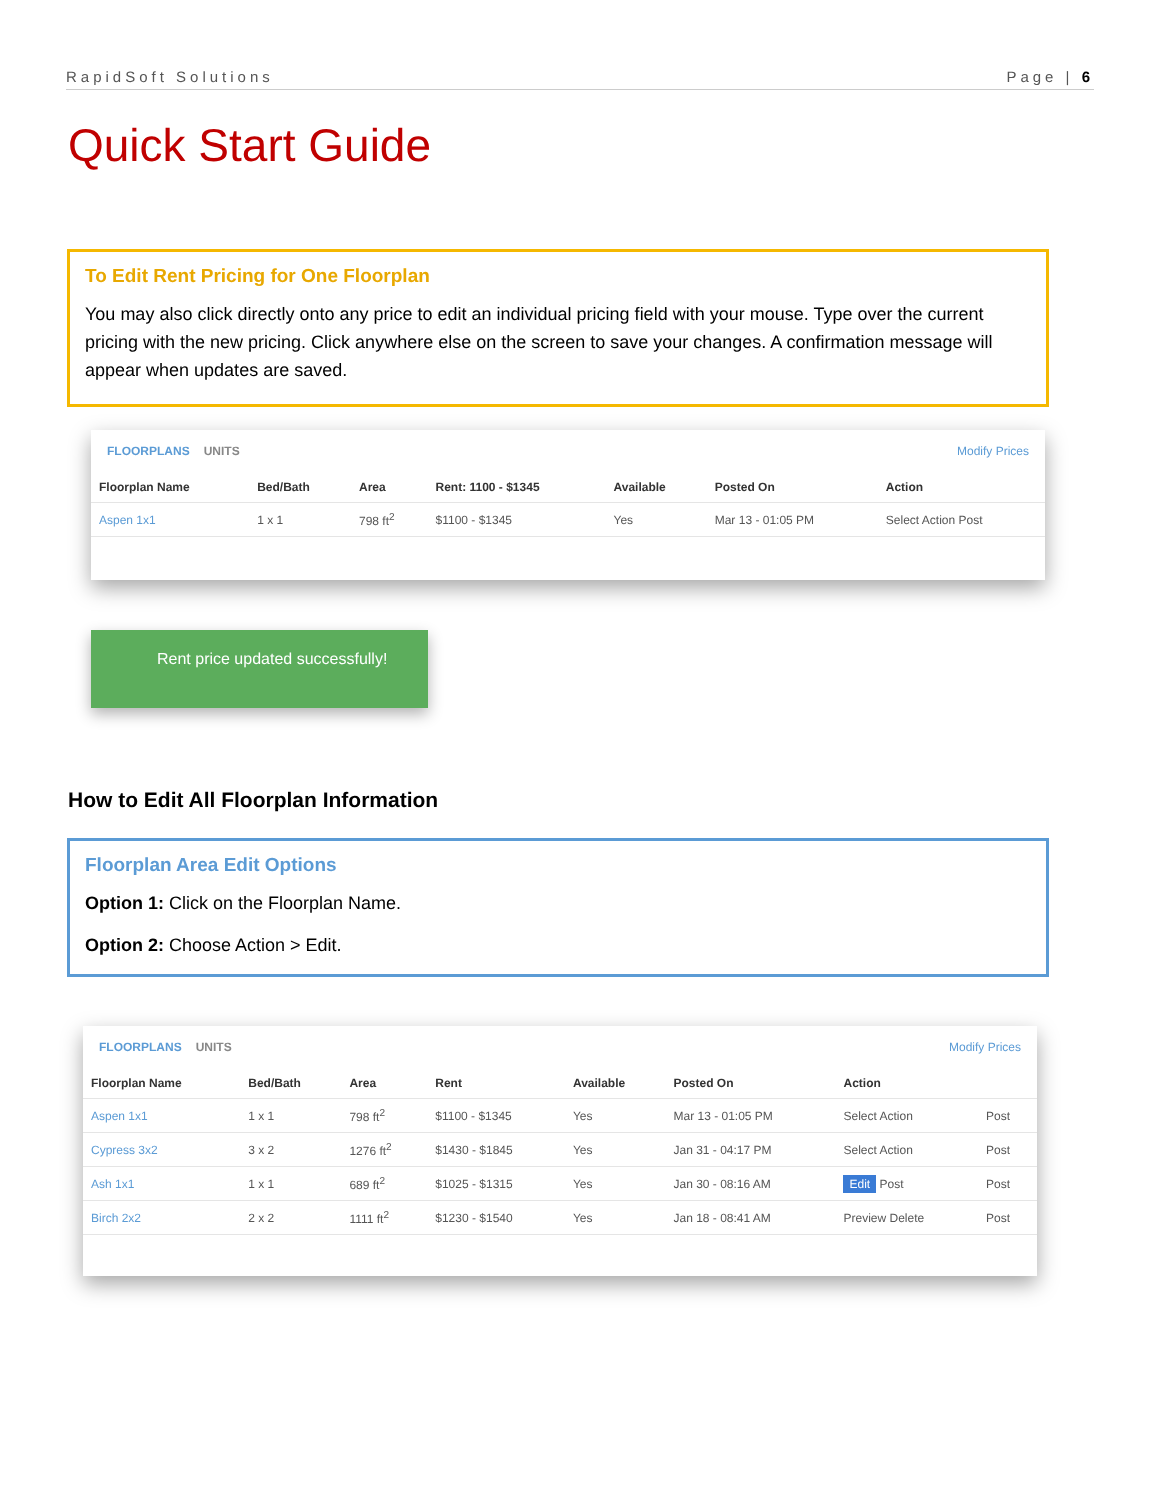RapidSoft Solutions Page | 6
Quick Start Guide
To Edit Rent Pricing for One Floorplan
You may also click directly onto any price to edit an individual pricing field with your mouse. Type over the current pricing with the new pricing. Click anywhere else on the screen to save your changes. A confirmation message will appear when updates are saved.
FLOORPLANS UNITS Modify Prices
| Floorplan Name | Bed/Bath | Area | Rent: 1100 - $1345 | Available | Posted On | Action |
| --- | --- | --- | --- | --- | --- | --- |
| Aspen 1x1 | 1 x 1 | 798 ft<sup>2</sup> | $1100 - $1345 | Yes | Mar 13 - 01:05 PM | Select Action Post |
Rent price updated successfully!
How to Edit All Floorplan Information
Floorplan Area Edit Options
Option 1: Click on the Floorplan Name.
Option 2: Choose Action > Edit.
FLOORPLANS UNITS Modify Prices
| Floorplan Name | Bed/Bath | Area | Rent | Available | Posted On | Action | |
| --- | --- | --- | --- | --- | --- | --- | --- |
| Aspen 1x1 | 1 x 1 | 798 ft<sup>2</sup> | $1100 - $1345 | Yes | Mar 13 - 01:05 PM | Select Action | Post |
| Cypress 3x2 | 3 x 2 | 1276 ft<sup>2</sup> | $1430 - $1845 | Yes | Jan 31 - 04:17 PM | Select Action | Post |
| Ash 1x1 | 1 x 1 | 689 ft<sup>2</sup> | $1025 - $1315 | Yes | Jan 30 - 08:16 AM | Edit Post | Post |
| Birch 2x2 | 2 x 2 | 1111 ft<sup>2</sup> | $1230 - $1540 | Yes | Jan 18 - 08:41 AM | Preview Delete | Post |